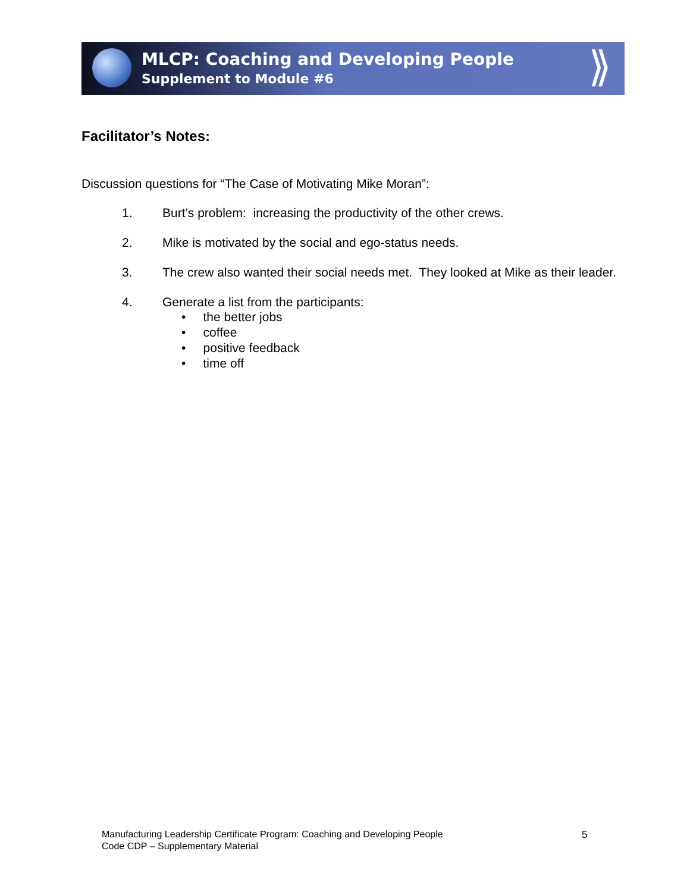MLCP: Coaching and Developing People
Supplement to Module #6
⟫
Facilitator’s Notes:
Discussion questions for “The Case of Motivating Mike Moran”:
1. Burt’s problem: increasing the productivity of the other crews.
2. Mike is motivated by the social and ego-status needs.
3. The crew also wanted their social needs met. They looked at Mike as their leader.
4. Generate a list from the participants:
• the better jobs
• coffee
• positive feedback
• time off
Manufacturing Leadership Certificate Program: Coaching and Developing People
Code CDP – Supplementary Material
5